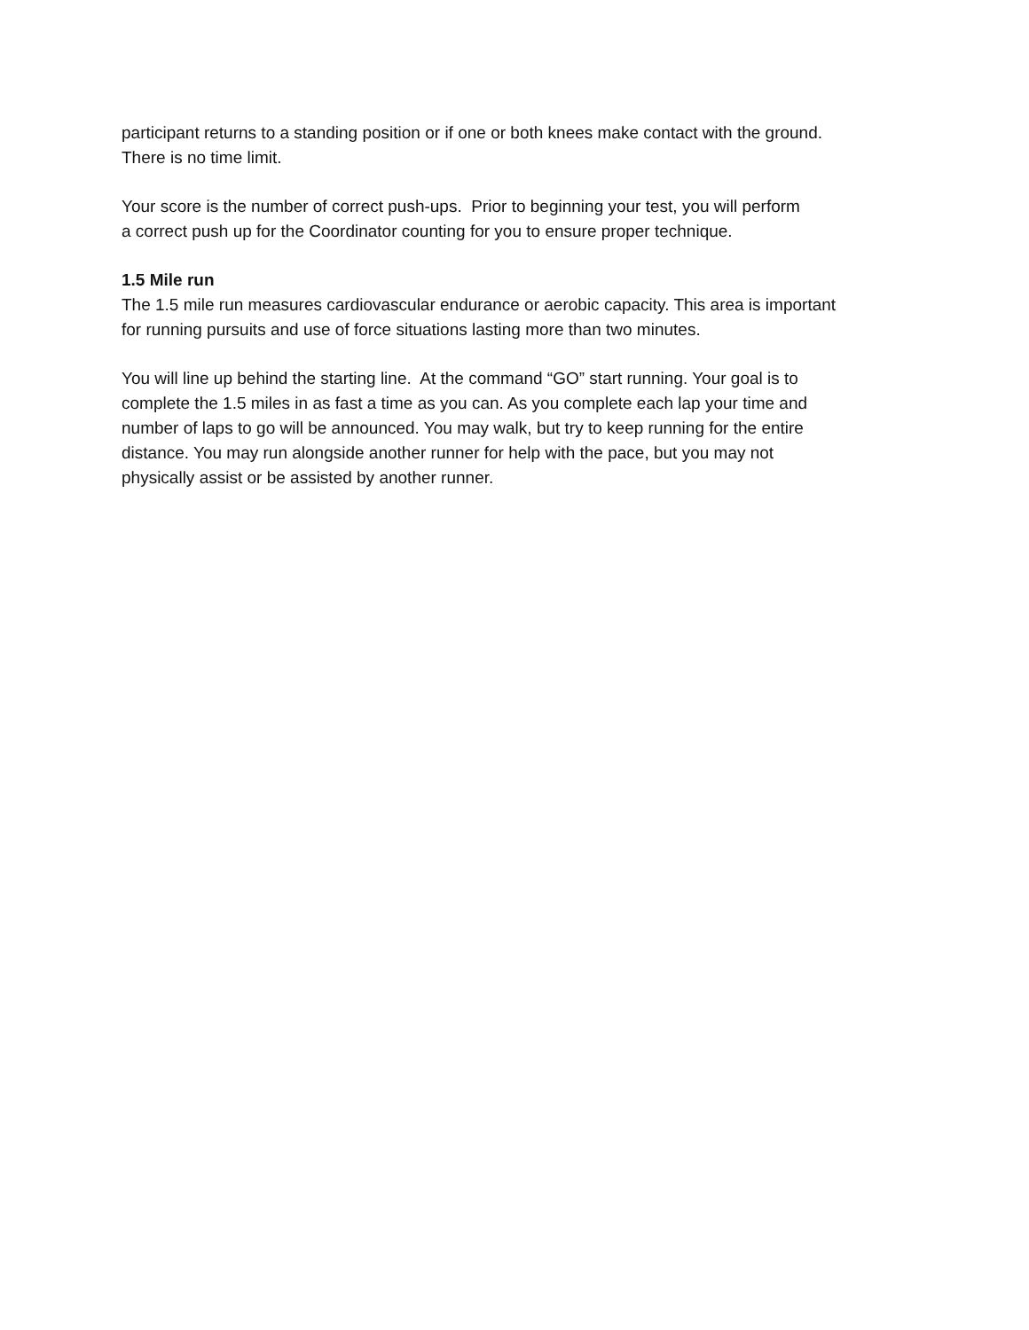participant returns to a standing position or if one or both knees make contact with the ground.
There is no time limit.
Your score is the number of correct push-ups. Prior to beginning your test, you will perform
a correct push up for the Coordinator counting for you to ensure proper technique.
1.5 Mile run
The 1.5 mile run measures cardiovascular endurance or aerobic capacity. This area is important
for running pursuits and use of force situations lasting more than two minutes.
You will line up behind the starting line. At the command “GO” start running. Your goal is to
complete the 1.5 miles in as fast a time as you can. As you complete each lap your time and
number of laps to go will be announced. You may walk, but try to keep running for the entire
distance. You may run alongside another runner for help with the pace, but you may not
physically assist or be assisted by another runner.